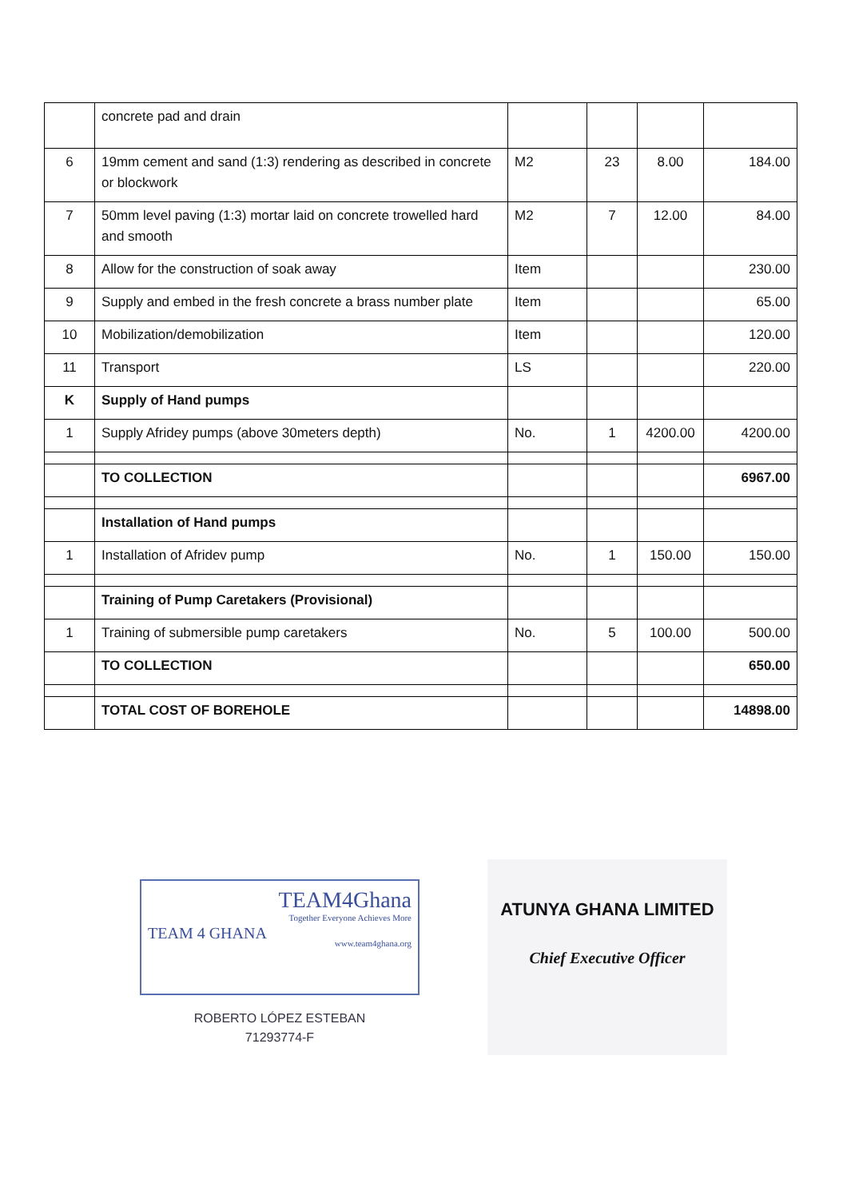| | concrete pad and drain | | | | |
| 6 | 19mm cement and sand (1:3) rendering as described in concrete or blockwork | M2 | 23 | 8.00 | 184.00 |
| 7 | 50mm level paving (1:3) mortar laid on concrete trowelled hard and smooth | M2 | 7 | 12.00 | 84.00 |
| 8 | Allow for the construction of soak away | Item | | | 230.00 |
| 9 | Supply and embed in the fresh concrete a brass number plate | Item | | | 65.00 |
| 10 | Mobilization/demobilization | Item | | | 120.00 |
| 11 | Transport | LS | | | 220.00 |
| K | Supply of Hand pumps | | | | |
| 1 | Supply Afridey pumps (above 30meters depth) | No. | 1 | 4200.00 | 4200.00 |
| | TO COLLECTION | | | | 6967.00 |
| | Installation of Hand pumps | | | | |
| 1 | Installation of Afridev pump | No. | 1 | 150.00 | 150.00 |
| | Training of Pump Caretakers (Provisional) | | | | |
| 1 | Training of submersible pump caretakers | No. | 5 | 100.00 | 500.00 |
| | TO COLLECTION | | | | 650.00 |
| | TOTAL COST OF BOREHOLE | | | | 14898.00 |
TEAM4Ghana
Together Everyone Achieves More
www.team4ghana.org
TEAM 4 GHANA
ROBERTO LÓPEZ ESTEBAN
71293774-F
ATUNYA GHANA LIMITED
Chief Executive Officer